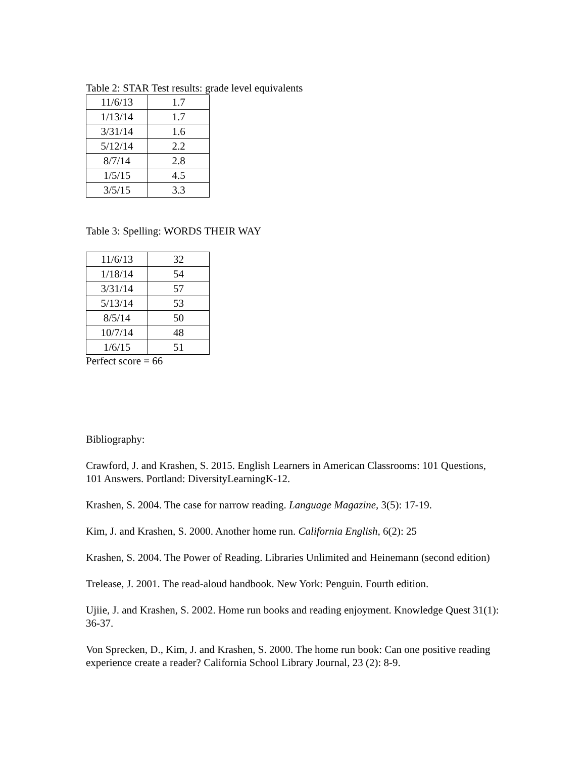Table 2: STAR Test results: grade level equivalents
| 11/6/13 | 1.7 |
| 1/13/14 | 1.7 |
| 3/31/14 | 1.6 |
| 5/12/14 | 2.2 |
| 8/7/14 | 2.8 |
| 1/5/15 | 4.5 |
| 3/5/15 | 3.3 |
Table 3: Spelling: WORDS THEIR WAY
| 11/6/13 | 32 |
| 1/18/14 | 54 |
| 3/31/14 | 57 |
| 5/13/14 | 53 |
| 8/5/14 | 50 |
| 10/7/14 | 48 |
| 1/6/15 | 51 |
Perfect score = 66
Bibliography:
Crawford, J. and Krashen, S. 2015. English Learners in American Classrooms: 101 Questions, 101 Answers. Portland: DiversityLearningK-12.
Krashen, S. 2004. The case for narrow reading. Language Magazine, 3(5): 17-19.
Kim, J. and Krashen, S. 2000. Another home run. California English, 6(2): 25
Krashen, S. 2004. The Power of Reading. Libraries Unlimited and Heinemann (second edition)
Trelease, J. 2001. The read-aloud handbook. New York: Penguin. Fourth edition.
Ujiie, J. and Krashen, S. 2002. Home run books and reading enjoyment. Knowledge Quest 31(1): 36-37.
Von Sprecken, D., Kim, J. and Krashen, S. 2000. The home run book: Can one positive reading experience create a reader? California School Library Journal, 23 (2): 8-9.